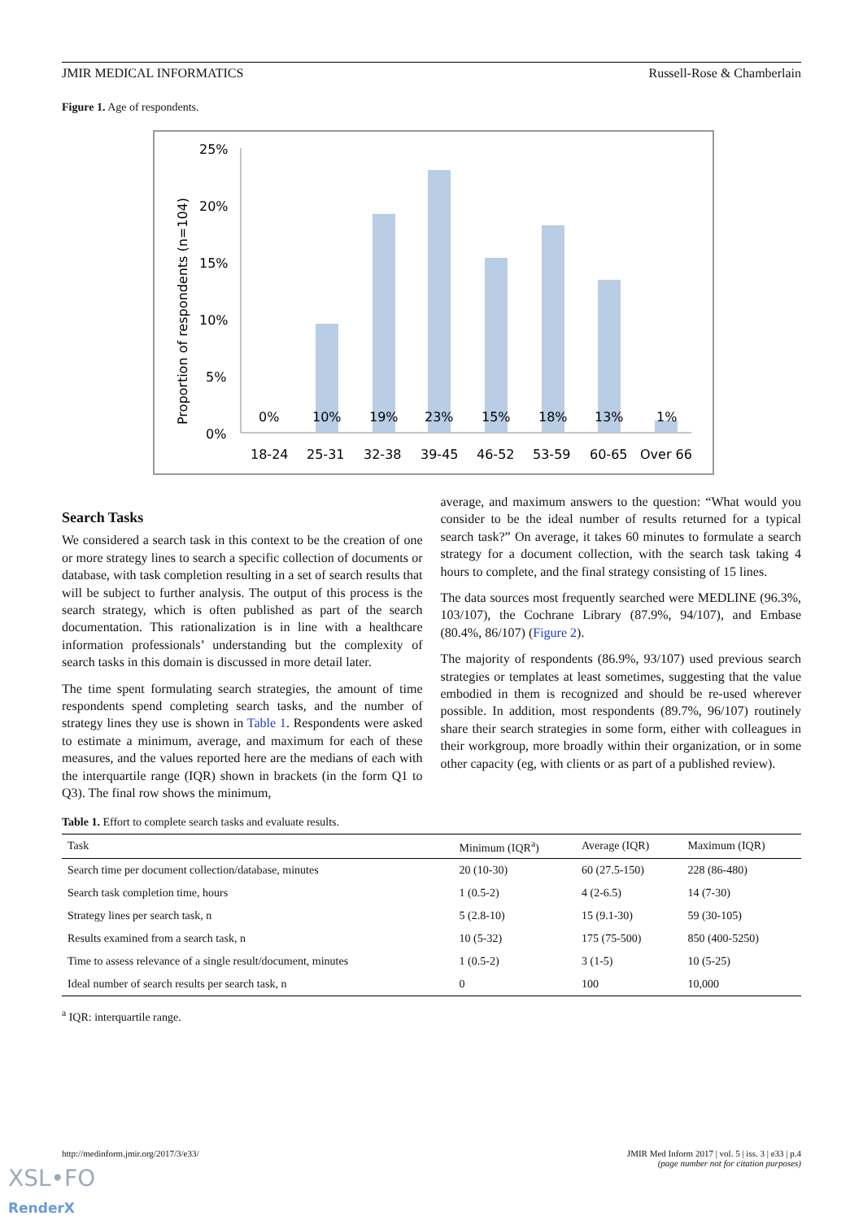JMIR MEDICAL INFORMATICS Russell-Rose & Chamberlain
Figure 1. Age of respondents.
Proportion of respondents (n=104)
25%
20%
15%
10%
5%
0%
0%
10%
19%
23%
15%
18%
13%
1%
18-24
25-31
32-38
39-45
46-52
53-59
60-65
Over 66
Search Tasks
We considered a search task in this context to be the creation of one or more strategy lines to search a specific collection of documents or database, with task completion resulting in a set of search results that will be subject to further analysis. The output of this process is the search strategy, which is often published as part of the search documentation. This rationalization is in line with a healthcare information professionals’ understanding but the complexity of search tasks in this domain is discussed in more detail later.
The time spent formulating search strategies, the amount of time respondents spend completing search tasks, and the number of strategy lines they use is shown in Table 1. Respondents were asked to estimate a minimum, average, and maximum for each of these measures, and the values reported here are the medians of each with the interquartile range (IQR) shown in brackets (in the form Q1 to Q3). The final row shows the minimum,
average, and maximum answers to the question: “What would you consider to be the ideal number of results returned for a typical search task?” On average, it takes 60 minutes to formulate a search strategy for a document collection, with the search task taking 4 hours to complete, and the final strategy consisting of 15 lines.
The data sources most frequently searched were MEDLINE (96.3%, 103/107), the Cochrane Library (87.9%, 94/107), and Embase (80.4%, 86/107) (Figure 2).
The majority of respondents (86.9%, 93/107) used previous search strategies or templates at least sometimes, suggesting that the value embodied in them is recognized and should be re-used wherever possible. In addition, most respondents (89.7%, 96/107) routinely share their search strategies in some form, either with colleagues in their workgroup, more broadly within their organization, or in some other capacity (eg, with clients or as part of a published review).
Table 1. Effort to complete search tasks and evaluate results.
| Task | Minimum (IQR<sup>a</sup>) | Average (IQR) | Maximum (IQR) |
| --- | --- | --- | --- |
| Search time per document collection/database, minutes | 20 (10-30) | 60 (27.5-150) | 228 (86-480) |
| Search task completion time, hours | 1 (0.5-2) | 4 (2-6.5) | 14 (7-30) |
| Strategy lines per search task, n | 5 (2.8-10) | 15 (9.1-30) | 59 (30-105) |
| Results examined from a search task, n | 10 (5-32) | 175 (75-500) | 850 (400-5250) |
| Time to assess relevance of a single result/document, minutes | 1 (0.5-2) | 3 (1-5) | 10 (5-25) |
| Ideal number of search results per search task, n | 0 | 100 | 10,000 |
<sup>a</sup> IQR: interquartile range.
http://medinform.jmir.org/2017/3/e33/ JMIR Med Inform 2017 | vol. 5 | iss. 3 | e33 | p.4
(page number not for citation purposes)
XSL•FO
RenderX